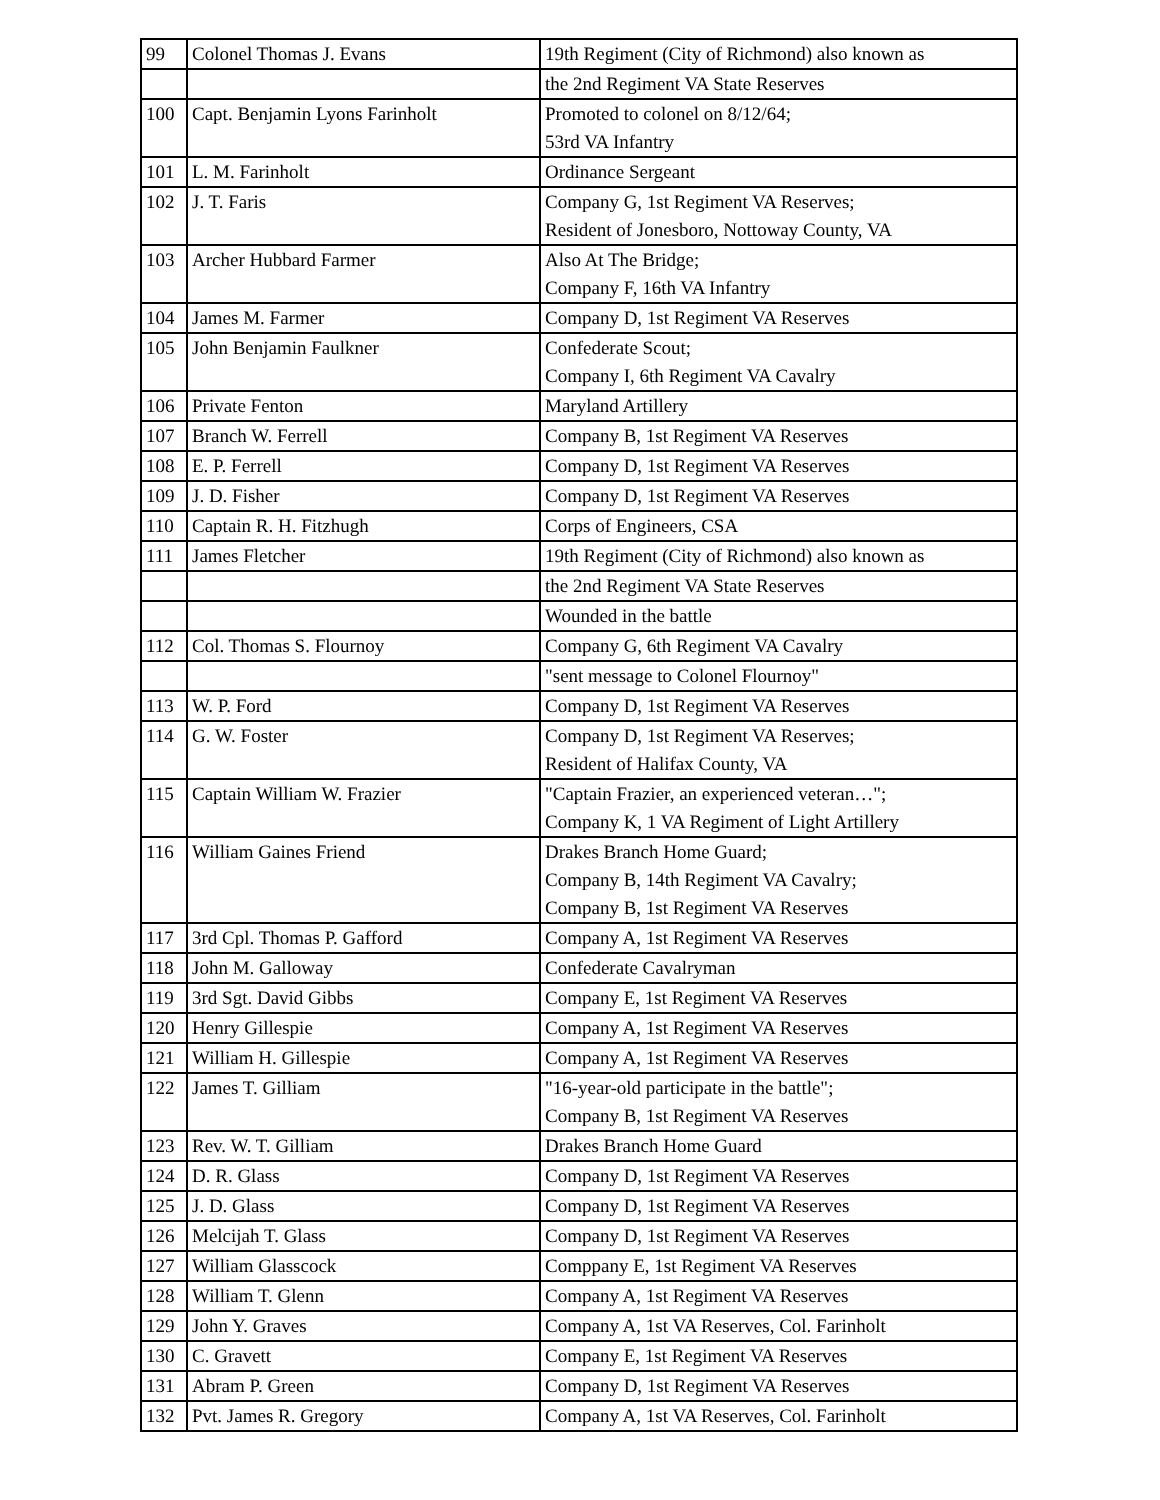| 99 | Colonel Thomas J. Evans | 19th Regiment (City of Richmond) also known as |
| | | the 2nd Regiment VA State Reserves |
| 100 | Capt. Benjamin Lyons Farinholt | Promoted to colonel on 8/12/64; 53rd VA Infantry |
| 101 | L. M. Farinholt | Ordinance Sergeant |
| 102 | J. T. Faris | Company G, 1st Regiment VA Reserves; Resident of Jonesboro, Nottoway County, VA |
| 103 | Archer Hubbard Farmer | Also At The Bridge; Company F, 16th VA Infantry |
| 104 | James M. Farmer | Company D, 1st Regiment VA Reserves |
| 105 | John Benjamin Faulkner | Confederate Scout; Company I, 6th Regiment VA Cavalry |
| 106 | Private Fenton | Maryland Artillery |
| 107 | Branch W. Ferrell | Company B, 1st Regiment VA Reserves |
| 108 | E. P. Ferrell | Company D, 1st Regiment VA Reserves |
| 109 | J. D. Fisher | Company D, 1st Regiment VA Reserves |
| 110 | Captain R. H. Fitzhugh | Corps of Engineers, CSA |
| 111 | James Fletcher | 19th Regiment (City of Richmond) also known as |
| | | the 2nd Regiment VA State Reserves |
| | | Wounded in the battle |
| 112 | Col. Thomas S. Flournoy | Company G, 6th Regiment VA Cavalry |
| | | "sent message to Colonel Flournoy" |
| 113 | W. P. Ford | Company D, 1st Regiment VA Reserves |
| 114 | G. W. Foster | Company D, 1st Regiment VA Reserves; Resident of Halifax County, VA |
| 115 | Captain William W. Frazier | "Captain Frazier, an experienced veteran…"; Company K, 1 VA Regiment of Light Artillery |
| 116 | William Gaines Friend | Drakes Branch Home Guard; Company B, 14th Regiment VA Cavalry; Company B, 1st Regiment VA Reserves |
| 117 | 3rd Cpl. Thomas P. Gafford | Company A, 1st Regiment VA Reserves |
| 118 | John M. Galloway | Confederate Cavalryman |
| 119 | 3rd Sgt. David Gibbs | Company E, 1st Regiment VA Reserves |
| 120 | Henry Gillespie | Company A, 1st Regiment VA Reserves |
| 121 | William H. Gillespie | Company A, 1st Regiment VA Reserves |
| 122 | James T. Gilliam | "16-year-old participate in the battle"; Company B, 1st Regiment VA Reserves |
| 123 | Rev. W. T. Gilliam | Drakes Branch Home Guard |
| 124 | D. R. Glass | Company D, 1st Regiment VA Reserves |
| 125 | J. D. Glass | Company D, 1st Regiment VA Reserves |
| 126 | Melcijah T. Glass | Company D, 1st Regiment VA Reserves |
| 127 | William Glasscock | Comppany E, 1st Regiment VA Reserves |
| 128 | William T. Glenn | Company A, 1st Regiment VA Reserves |
| 129 | John Y. Graves | Company A, 1st VA Reserves, Col. Farinholt |
| 130 | C. Gravett | Company E, 1st Regiment VA Reserves |
| 131 | Abram P. Green | Company D, 1st Regiment VA Reserves |
| 132 | Pvt. James R. Gregory | Company A, 1st VA Reserves, Col. Farinholt |